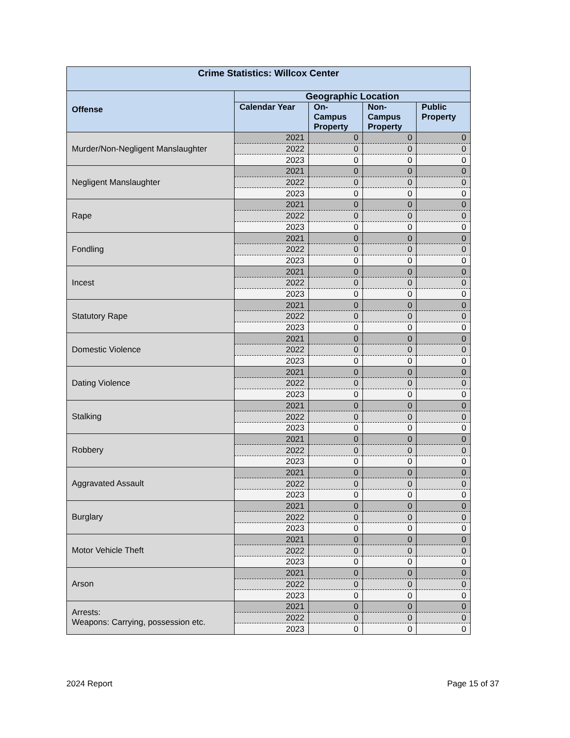| Crime Statistics: Willcox Center | | | | |
| --- | --- | --- | --- | --- |
| Offense | Geographic Location | | | |
| | Calendar Year | On- Campus Property | Non- Campus Property | Public Property |
| Murder/Non-Negligent Manslaughter | 2021 | 0 | 0 | 0 |
| | 2022 | 0 | 0 | 0 |
| | 2023 | 0 | 0 | 0 |
| Negligent Manslaughter | 2021 | 0 | 0 | 0 |
| | 2022 | 0 | 0 | 0 |
| | 2023 | 0 | 0 | 0 |
| Rape | 2021 | 0 | 0 | 0 |
| | 2022 | 0 | 0 | 0 |
| | 2023 | 0 | 0 | 0 |
| Fondling | 2021 | 0 | 0 | 0 |
| | 2022 | 0 | 0 | 0 |
| | 2023 | 0 | 0 | 0 |
| Incest | 2021 | 0 | 0 | 0 |
| | 2022 | 0 | 0 | 0 |
| | 2023 | 0 | 0 | 0 |
| Statutory Rape | 2021 | 0 | 0 | 0 |
| | 2022 | 0 | 0 | 0 |
| | 2023 | 0 | 0 | 0 |
| Domestic Violence | 2021 | 0 | 0 | 0 |
| | 2022 | 0 | 0 | 0 |
| | 2023 | 0 | 0 | 0 |
| Dating Violence | 2021 | 0 | 0 | 0 |
| | 2022 | 0 | 0 | 0 |
| | 2023 | 0 | 0 | 0 |
| Stalking | 2021 | 0 | 0 | 0 |
| | 2022 | 0 | 0 | 0 |
| | 2023 | 0 | 0 | 0 |
| Robbery | 2021 | 0 | 0 | 0 |
| | 2022 | 0 | 0 | 0 |
| | 2023 | 0 | 0 | 0 |
| Aggravated Assault | 2021 | 0 | 0 | 0 |
| | 2022 | 0 | 0 | 0 |
| | 2023 | 0 | 0 | 0 |
| Burglary | 2021 | 0 | 0 | 0 |
| | 2022 | 0 | 0 | 0 |
| | 2023 | 0 | 0 | 0 |
| Motor Vehicle Theft | 2021 | 0 | 0 | 0 |
| | 2022 | 0 | 0 | 0 |
| | 2023 | 0 | 0 | 0 |
| Arson | 2021 | 0 | 0 | 0 |
| | 2022 | 0 | 0 | 0 |
| | 2023 | 0 | 0 | 0 |
| Arrests: Weapons: Carrying, possession etc. | 2021 | 0 | 0 | 0 |
| | 2022 | 0 | 0 | 0 |
| | 2023 | 0 | 0 | 0 |
2024 Report Page 15 of 37